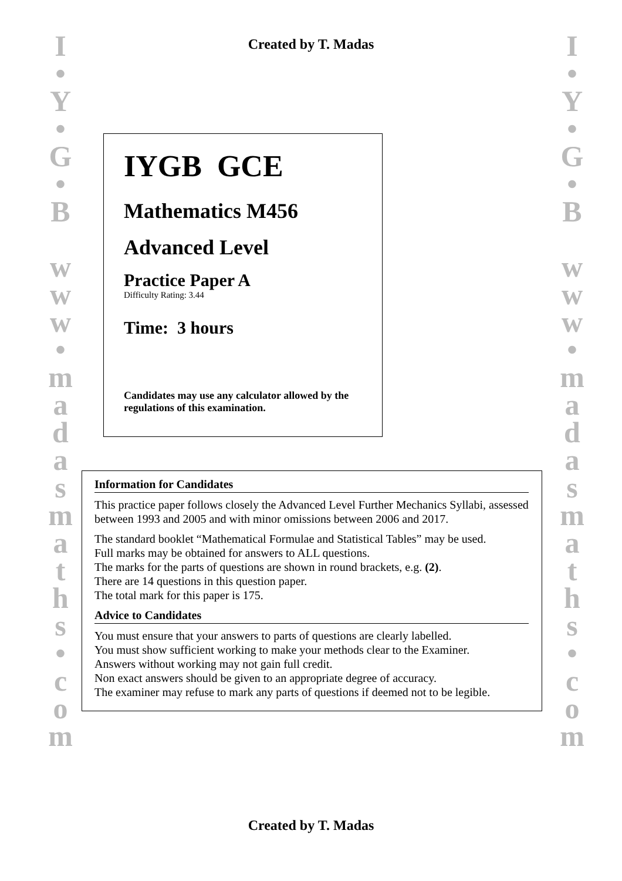I
•
Y
•
G
•
B
w
w
w
•
m
a
d
a
s
m
a
t
h
s
•
c
o
m
I
•
Y
•
G
•
B
w
w
w
•
m
a
d
a
s
m
a
t
h
s
•
c
o
m
Created by T. Madas
IYGB GCE
Mathematics M456
Advanced Level
Practice Paper A
Difficulty Rating: 3.44
Time: 3 hours
Candidates may use any calculator allowed by the regulations of this examination.
Information for Candidates
This practice paper follows closely the Advanced Level Further Mechanics Syllabi, assessed between 1993 and 2005 and with minor omissions between 2006 and 2017.
The standard booklet “Mathematical Formulae and Statistical Tables” may be used.
Full marks may be obtained for answers to ALL questions.
The marks for the parts of questions are shown in round brackets, e.g. (2).
There are 14 questions in this question paper.
The total mark for this paper is 175.
Advice to Candidates
You must ensure that your answers to parts of questions are clearly labelled.
You must show sufficient working to make your methods clear to the Examiner.
Answers without working may not gain full credit.
Non exact answers should be given to an appropriate degree of accuracy.
The examiner may refuse to mark any parts of questions if deemed not to be legible.
Created by T. Madas